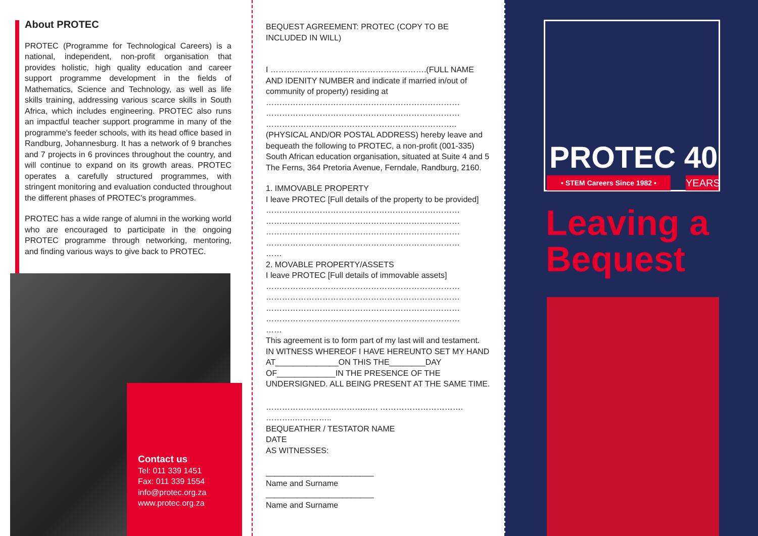About PROTEC
PROTEC (Programme for Technological Careers) is a national, independent, non-profit organisation that provides holistic, high quality education and career support programme development in the fields of Mathematics, Science and Technology, as well as life skills training, addressing various scarce skills in South Africa, which includes engineering. PROTEC also runs an impactful teacher support programme in many of the programme's feeder schools, with its head office based in Randburg, Johannesburg. It has a network of 9 branches and 7 projects in 6 provinces throughout the country, and will continue to expand on its growth areas. PROTEC operates a carefully structured programmes, with stringent monitoring and evaluation conducted throughout the different phases of PROTEC's programmes.
PROTEC has a wide range of alumni in the working world who are encouraged to participate in the ongoing PROTEC programme through networking, mentoring, and finding various ways to give back to PROTEC.
Contact us
Tel: 011 339 1451
Fax: 011 339 1554
info@protec.org.za
www.protec.org.za
BEQUEST AGREEMENT: PROTEC (COPY TO BE INCLUDED IN WILL)
I ………………………………………………….(FULL NAME AND IDENITY NUMBER and indicate if married in/out of community of property) residing at
………………………………………………………………
………………………………………………………………
……………………………………………………………..(PHYSICAL AND/OR POSTAL ADDRESS) hereby leave and bequeath the following to PROTEC, a non-profit (001-335) South African education organisation, situated at Suite 4 and 5 The Ferns, 364 Pretoria Avenue, Ferndale, Randburg, 2160.
1. IMMOVABLE PROPERTY
I leave PROTEC [Full details of the property to be provided]
………………………………………………………………
………………………………………………………………
………………………………………………………………
………………………………………………………………
……
2. MOVABLE PROPERTY/ASSETS
I leave PROTEC [Full details of immovable assets]
………………………………………………………………
………………………………………………………………
………………………………………………………………
………………………………………………………………
……
This agreement is to form part of my last will and testament.
IN WITNESS WHEREOF I HAVE HEREUNTO SET MY HAND AT______________ON THIS THE________DAY OF_____________IN THE PRESENCE OF THE UNDERSIGNED. ALL BEING PRESENT AT THE SAME TIME.
………………………………..…. …………………………. ………..…………..
BEQUEATHER / TESTATOR NAME
DATE
AS WITNESSES:
________________________
Name and Surname
________________________
Name and Surname
PROTEC 40
• STEM Careers Since 1982 • YEARS
Leaving a Bequest